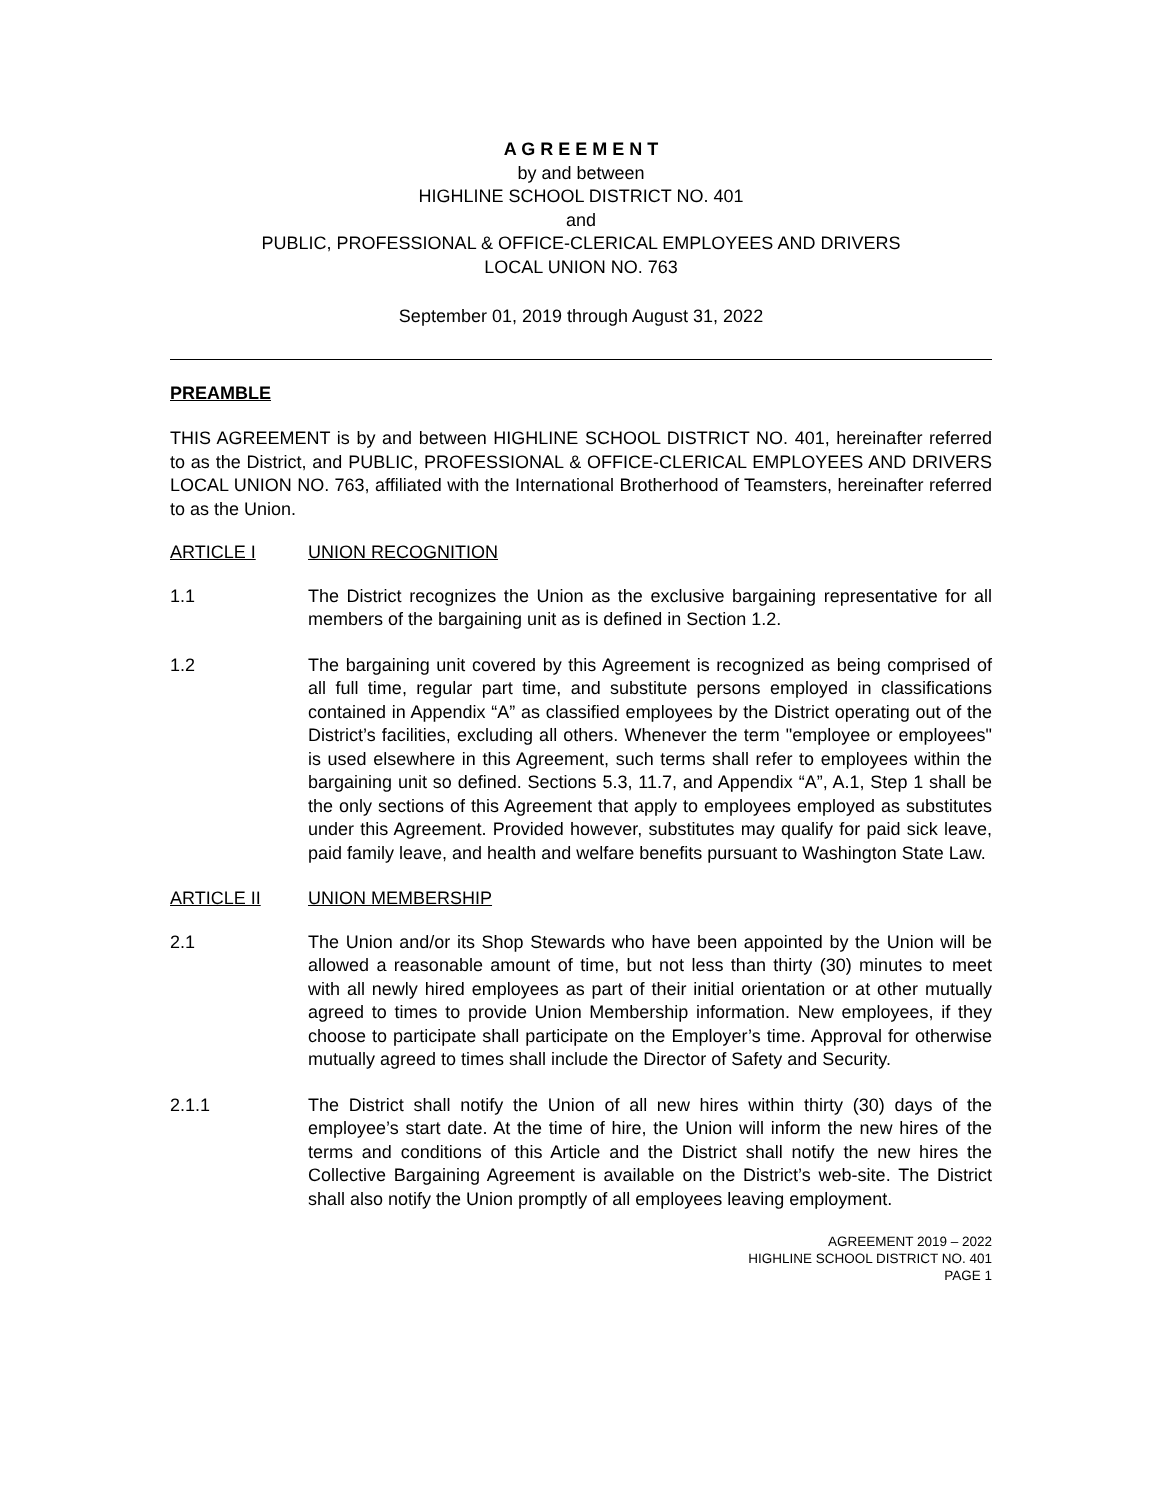A G R E E M E N T
by and between
HIGHLINE SCHOOL DISTRICT NO. 401
and
PUBLIC, PROFESSIONAL & OFFICE-CLERICAL EMPLOYEES AND DRIVERS
LOCAL UNION NO. 763
September 01, 2019 through August 31, 2022
PREAMBLE
THIS AGREEMENT is by and between HIGHLINE SCHOOL DISTRICT NO. 401, hereinafter referred to as the District, and PUBLIC, PROFESSIONAL & OFFICE-CLERICAL EMPLOYEES AND DRIVERS LOCAL UNION NO. 763, affiliated with the International Brotherhood of Teamsters, hereinafter referred to as the Union.
ARTICLE I UNION RECOGNITION
1.1 The District recognizes the Union as the exclusive bargaining representative for all members of the bargaining unit as is defined in Section 1.2.
1.2 The bargaining unit covered by this Agreement is recognized as being comprised of all full time, regular part time, and substitute persons employed in classifications contained in Appendix “A” as classified employees by the District operating out of the District’s facilities, excluding all others. Whenever the term "employee or employees" is used elsewhere in this Agreement, such terms shall refer to employees within the bargaining unit so defined. Sections 5.3, 11.7, and Appendix “A”, A.1, Step 1 shall be the only sections of this Agreement that apply to employees employed as substitutes under this Agreement. Provided however, substitutes may qualify for paid sick leave, paid family leave, and health and welfare benefits pursuant to Washington State Law.
ARTICLE II UNION MEMBERSHIP
2.1 The Union and/or its Shop Stewards who have been appointed by the Union will be allowed a reasonable amount of time, but not less than thirty (30) minutes to meet with all newly hired employees as part of their initial orientation or at other mutually agreed to times to provide Union Membership information. New employees, if they choose to participate shall participate on the Employer’s time. Approval for otherwise mutually agreed to times shall include the Director of Safety and Security.
2.1.1 The District shall notify the Union of all new hires within thirty (30) days of the employee’s start date. At the time of hire, the Union will inform the new hires of the terms and conditions of this Article and the District shall notify the new hires the Collective Bargaining Agreement is available on the District’s web-site. The District shall also notify the Union promptly of all employees leaving employment.
AGREEMENT 2019 – 2022
HIGHLINE SCHOOL DISTRICT NO. 401
PAGE 1